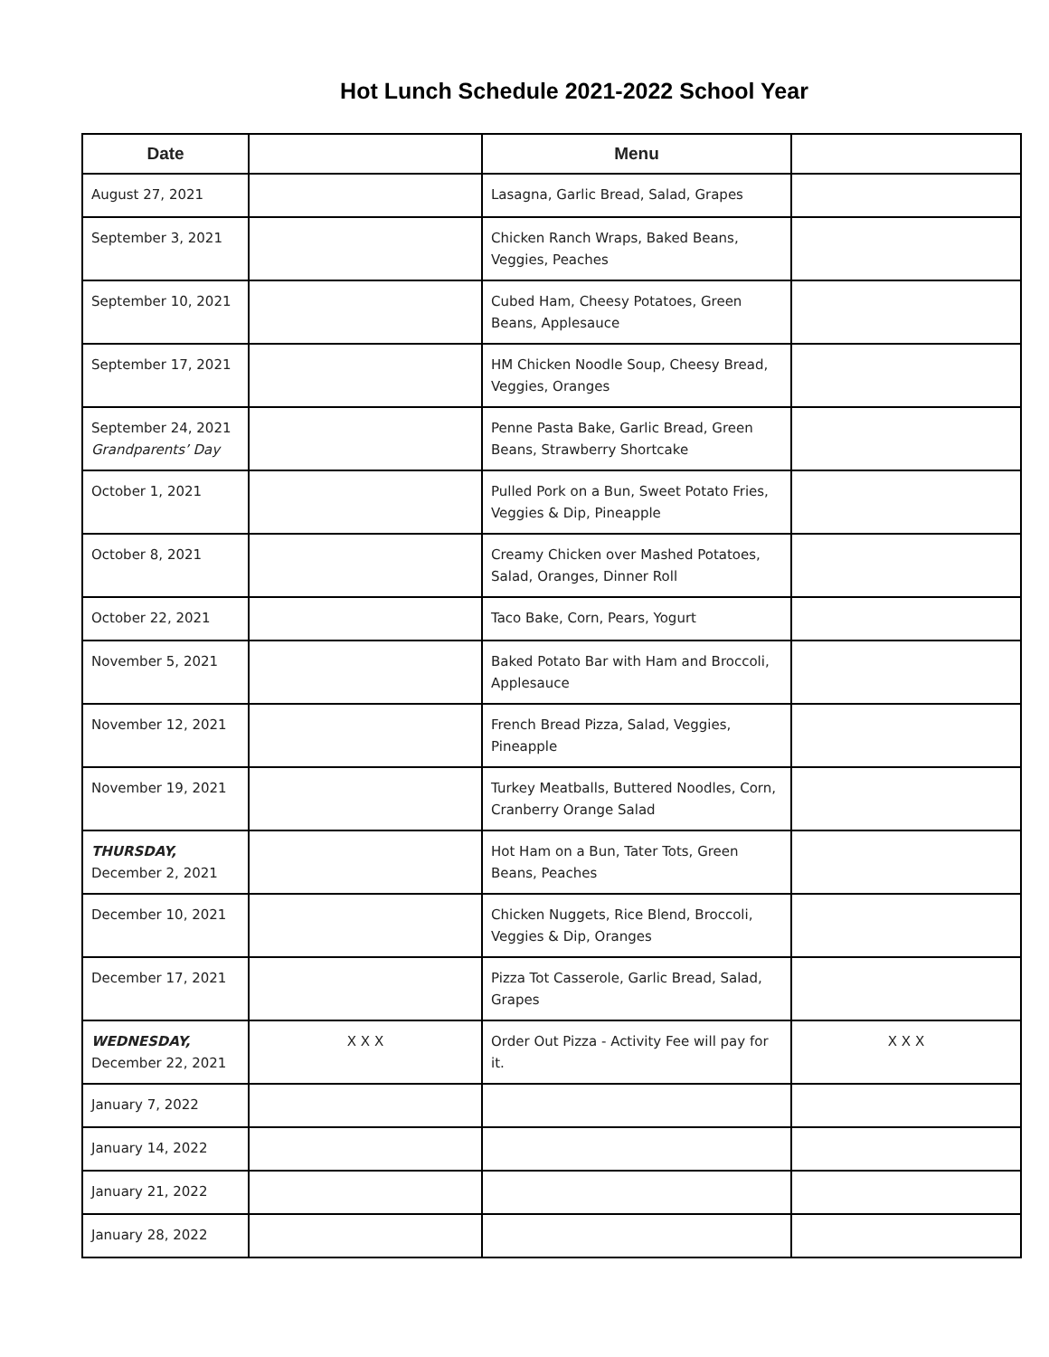Hot Lunch Schedule 2021-2022 School Year
| Date | | Menu | |
| --- | --- | --- | --- |
| August 27, 2021 | | Lasagna, Garlic Bread, Salad, Grapes | |
| September 3, 2021 | | Chicken Ranch Wraps, Baked Beans, Veggies, Peaches | |
| September 10, 2021 | | Cubed Ham, Cheesy Potatoes, Green Beans, Applesauce | |
| September 17, 2021 | | HM Chicken Noodle Soup, Cheesy Bread, Veggies, Oranges | |
| September 24, 2021 Grandparents’ Day | | Penne Pasta Bake, Garlic Bread, Green Beans, Strawberry Shortcake | |
| October 1, 2021 | | Pulled Pork on a Bun, Sweet Potato Fries, Veggies & Dip, Pineapple | |
| October 8, 2021 | | Creamy Chicken over Mashed Potatoes, Salad, Oranges, Dinner Roll | |
| October 22, 2021 | | Taco Bake, Corn, Pears, Yogurt | |
| November 5, 2021 | | Baked Potato Bar with Ham and Broccoli, Applesauce | |
| November 12, 2021 | | French Bread Pizza, Salad, Veggies, Pineapple | |
| November 19, 2021 | | Turkey Meatballs, Buttered Noodles, Corn, Cranberry Orange Salad | |
| THURSDAY, December 2, 2021 | | Hot Ham on a Bun, Tater Tots, Green Beans, Peaches | |
| December 10, 2021 | | Chicken Nuggets, Rice Blend, Broccoli, Veggies & Dip, Oranges | |
| December 17, 2021 | | Pizza Tot Casserole, Garlic Bread, Salad, Grapes | |
| WEDNESDAY, December 22, 2021 | X X X | Order Out Pizza - Activity Fee will pay for it. | X X X |
| January 7, 2022 | | | |
| January 14, 2022 | | | |
| January 21, 2022 | | | |
| January 28, 2022 | | | |